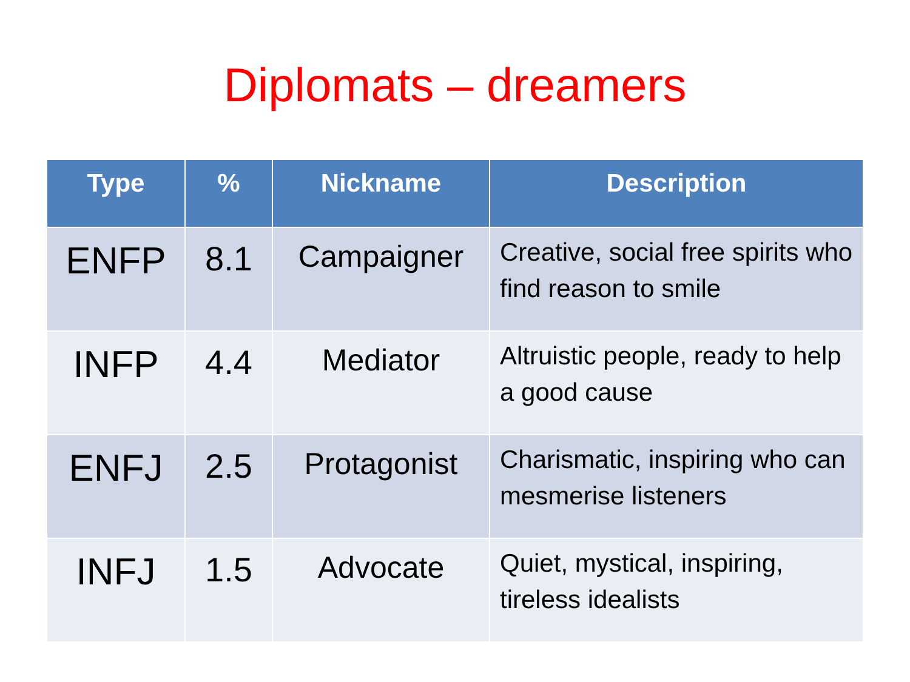Diplomats – dreamers
| Type | % | Nickname | Description |
| --- | --- | --- | --- |
| ENFP | 8.1 | Campaigner | Creative, social free spirits who find reason to smile |
| INFP | 4.4 | Mediator | Altruistic people, ready to help a good cause |
| ENFJ | 2.5 | Protagonist | Charismatic, inspiring who can mesmerise listeners |
| INFJ | 1.5 | Advocate | Quiet, mystical, inspiring, tireless idealists |